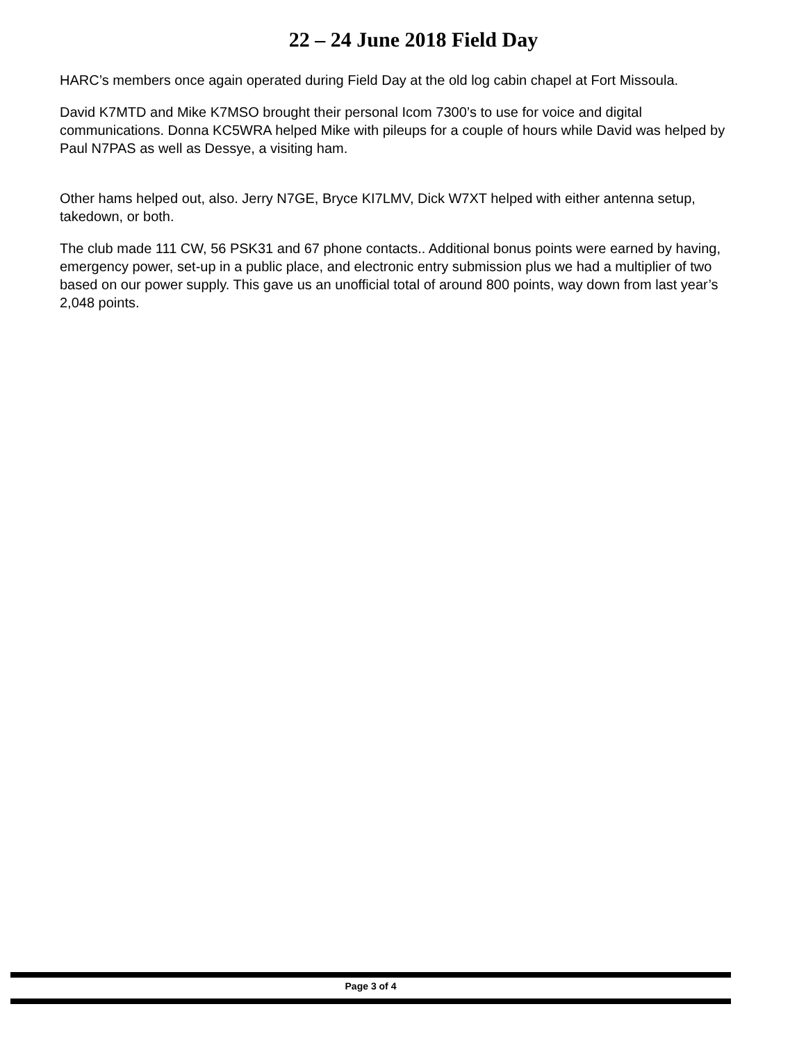22 – 24 June 2018 Field Day
HARC’s members once again operated during Field Day at the old log cabin chapel at Fort Missoula.
David K7MTD and Mike K7MSO brought their personal Icom 7300’s to use for voice and digital communications. Donna KC5WRA helped Mike with pileups for a couple of hours while David was helped by Paul N7PAS as well as Dessye, a visiting ham.
Other hams helped out, also. Jerry N7GE, Bryce KI7LMV, Dick W7XT helped with either antenna setup, takedown, or both.
The club made 111 CW, 56 PSK31 and 67 phone contacts.. Additional bonus points were earned by having, emergency power, set-up in a public place, and electronic entry submission plus we had a multiplier of two based on our power supply. This gave us an unofficial total of around 800 points, way down from last year’s 2,048 points.
Page 3 of 4